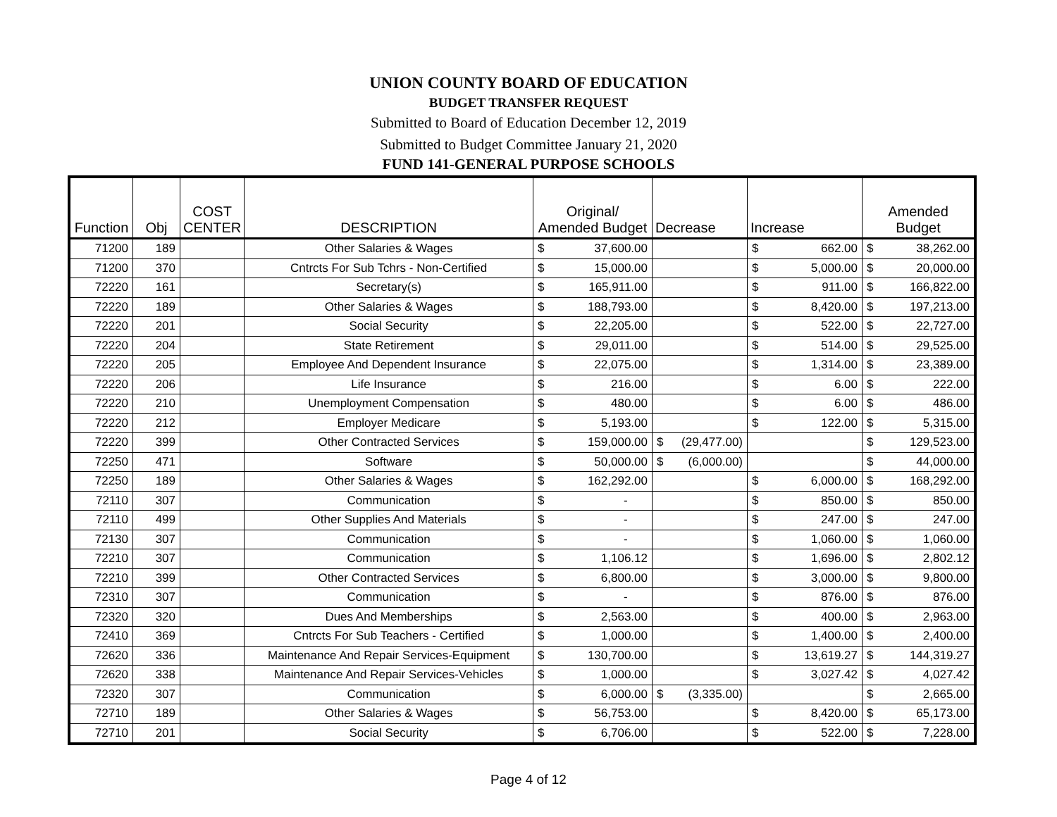UNION COUNTY BOARD OF EDUCATION
BUDGET TRANSFER REQUEST
Submitted to Board of Education December 12, 2019
Submitted to Budget Committee January 21, 2020
FUND 141-GENERAL PURPOSE SCHOOLS
| Function | Obj | COST CENTER | DESCRIPTION | Original/ Amended Budget | Decrease | Increase | Amended Budget |
| --- | --- | --- | --- | --- | --- | --- | --- |
| 71200 | 189 | | Other Salaries & Wages | $ 37,600.00 | | $ 662.00 | $ 38,262.00 |
| 71200 | 370 | | Cntrcts For Sub Tchrs - Non-Certified | $ 15,000.00 | | $ 5,000.00 | $ 20,000.00 |
| 72220 | 161 | | Secretary(s) | $ 165,911.00 | | $ 911.00 | $ 166,822.00 |
| 72220 | 189 | | Other Salaries & Wages | $ 188,793.00 | | $ 8,420.00 | $ 197,213.00 |
| 72220 | 201 | | Social Security | $ 22,205.00 | | $ 522.00 | $ 22,727.00 |
| 72220 | 204 | | State Retirement | $ 29,011.00 | | $ 514.00 | $ 29,525.00 |
| 72220 | 205 | | Employee And Dependent Insurance | $ 22,075.00 | | $ 1,314.00 | $ 23,389.00 |
| 72220 | 206 | | Life Insurance | $ 216.00 | | $ 6.00 | $ 222.00 |
| 72220 | 210 | | Unemployment Compensation | $ 480.00 | | $ 6.00 | $ 486.00 |
| 72220 | 212 | | Employer Medicare | $ 5,193.00 | | $ 122.00 | $ 5,315.00 |
| 72220 | 399 | | Other Contracted Services | $ 159,000.00 | $ (29,477.00) | | $ 129,523.00 |
| 72250 | 471 | | Software | $ 50,000.00 | $ (6,000.00) | | $ 44,000.00 |
| 72250 | 189 | | Other Salaries & Wages | $ 162,292.00 | | $ 6,000.00 | $ 168,292.00 |
| 72110 | 307 | | Communication | $ - | | $ 850.00 | $ 850.00 |
| 72110 | 499 | | Other Supplies And Materials | $ - | | $ 247.00 | $ 247.00 |
| 72130 | 307 | | Communication | $ - | | $ 1,060.00 | $ 1,060.00 |
| 72210 | 307 | | Communication | $ 1,106.12 | | $ 1,696.00 | $ 2,802.12 |
| 72210 | 399 | | Other Contracted Services | $ 6,800.00 | | $ 3,000.00 | $ 9,800.00 |
| 72310 | 307 | | Communication | $ - | | $ 876.00 | $ 876.00 |
| 72320 | 320 | | Dues And Memberships | $ 2,563.00 | | $ 400.00 | $ 2,963.00 |
| 72410 | 369 | | Cntrcts For Sub Teachers - Certified | $ 1,000.00 | | $ 1,400.00 | $ 2,400.00 |
| 72620 | 336 | | Maintenance And Repair Services-Equipment | $ 130,700.00 | | $ 13,619.27 | $ 144,319.27 |
| 72620 | 338 | | Maintenance And Repair Services-Vehicles | $ 1,000.00 | | $ 3,027.42 | $ 4,027.42 |
| 72320 | 307 | | Communication | $ 6,000.00 | $ (3,335.00) | | $ 2,665.00 |
| 72710 | 189 | | Other Salaries & Wages | $ 56,753.00 | | $ 8,420.00 | $ 65,173.00 |
| 72710 | 201 | | Social Security | $ 6,706.00 | | $ 522.00 | $ 7,228.00 |
Page 4 of 12